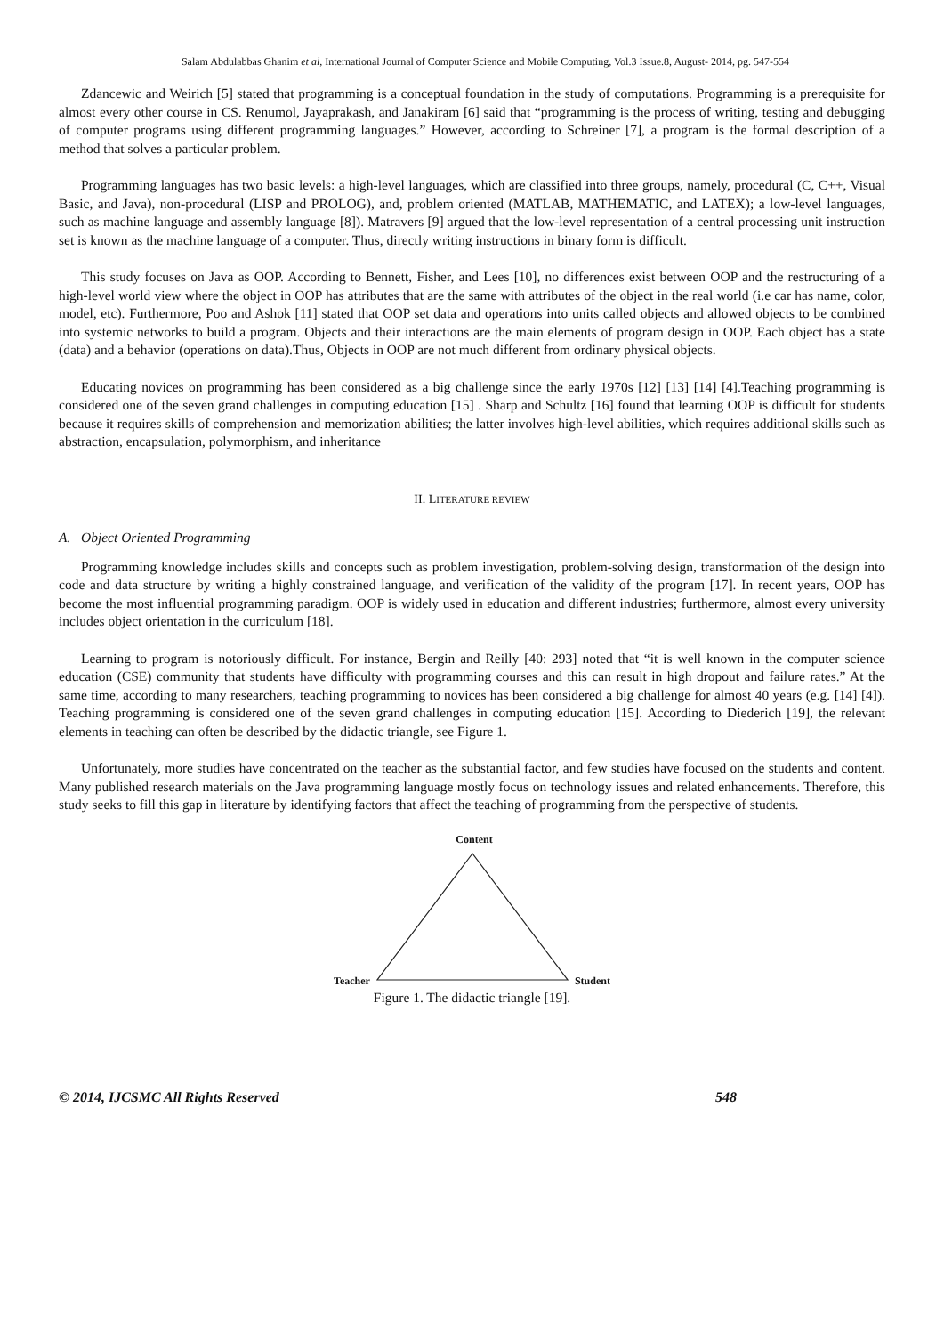Salam Abdulabbas Ghanim et al, International Journal of Computer Science and Mobile Computing, Vol.3 Issue.8, August- 2014, pg. 547-554
Zdancewic and Weirich [5] stated that programming is a conceptual foundation in the study of computations. Programming is a prerequisite for almost every other course in CS. Renumol, Jayaprakash, and Janakiram [6] said that “programming is the process of writing, testing and debugging of computer programs using different programming languages.” However, according to Schreiner [7], a program is the formal description of a method that solves a particular problem.
Programming languages has two basic levels: a high-level languages, which are classified into three groups, namely, procedural (C, C++, Visual Basic, and Java), non-procedural (LISP and PROLOG), and, problem oriented (MATLAB, MATHEMATIC, and LATEX); a low-level languages, such as machine language and assembly language [8]). Matravers [9] argued that the low-level representation of a central processing unit instruction set is known as the machine language of a computer. Thus, directly writing instructions in binary form is difficult.
This study focuses on Java as OOP. According to Bennett, Fisher, and Lees [10], no differences exist between OOP and the restructuring of a high-level world view where the object in OOP has attributes that are the same with attributes of the object in the real world (i.e car has name, color, model, etc). Furthermore, Poo and Ashok [11] stated that OOP set data and operations into units called objects and allowed objects to be combined into systemic networks to build a program. Objects and their interactions are the main elements of program design in OOP. Each object has a state (data) and a behavior (operations on data).Thus, Objects in OOP are not much different from ordinary physical objects.
Educating novices on programming has been considered as a big challenge since the early 1970s [12] [13] [14] [4].Teaching programming is considered one of the seven grand challenges in computing education [15] . Sharp and Schultz [16] found that learning OOP is difficult for students because it requires skills of comprehension and memorization abilities; the latter involves high-level abilities, which requires additional skills such as abstraction, encapsulation, polymorphism, and inheritance
II. LITERATURE REVIEW
A. Object Oriented Programming
Programming knowledge includes skills and concepts such as problem investigation, problem-solving design, transformation of the design into code and data structure by writing a highly constrained language, and verification of the validity of the program [17]. In recent years, OOP has become the most influential programming paradigm. OOP is widely used in education and different industries; furthermore, almost every university includes object orientation in the curriculum [18].
Learning to program is notoriously difficult. For instance, Bergin and Reilly [40: 293] noted that “it is well known in the computer science education (CSE) community that students have difficulty with programming courses and this can result in high dropout and failure rates.” At the same time, according to many researchers, teaching programming to novices has been considered a big challenge for almost 40 years (e.g. [14] [4]). Teaching programming is considered one of the seven grand challenges in computing education [15]. According to Diederich [19], the relevant elements in teaching can often be described by the didactic triangle, see Figure 1.
Unfortunately, more studies have concentrated on the teacher as the substantial factor, and few studies have focused on the students and content. Many published research materials on the Java programming language mostly focus on technology issues and related enhancements. Therefore, this study seeks to fill this gap in literature by identifying factors that affect the teaching of programming from the perspective of students.
Content
Teacher Student
Figure 1. The didactic triangle [19].
© 2014, IJCSMC All Rights Reserved 548